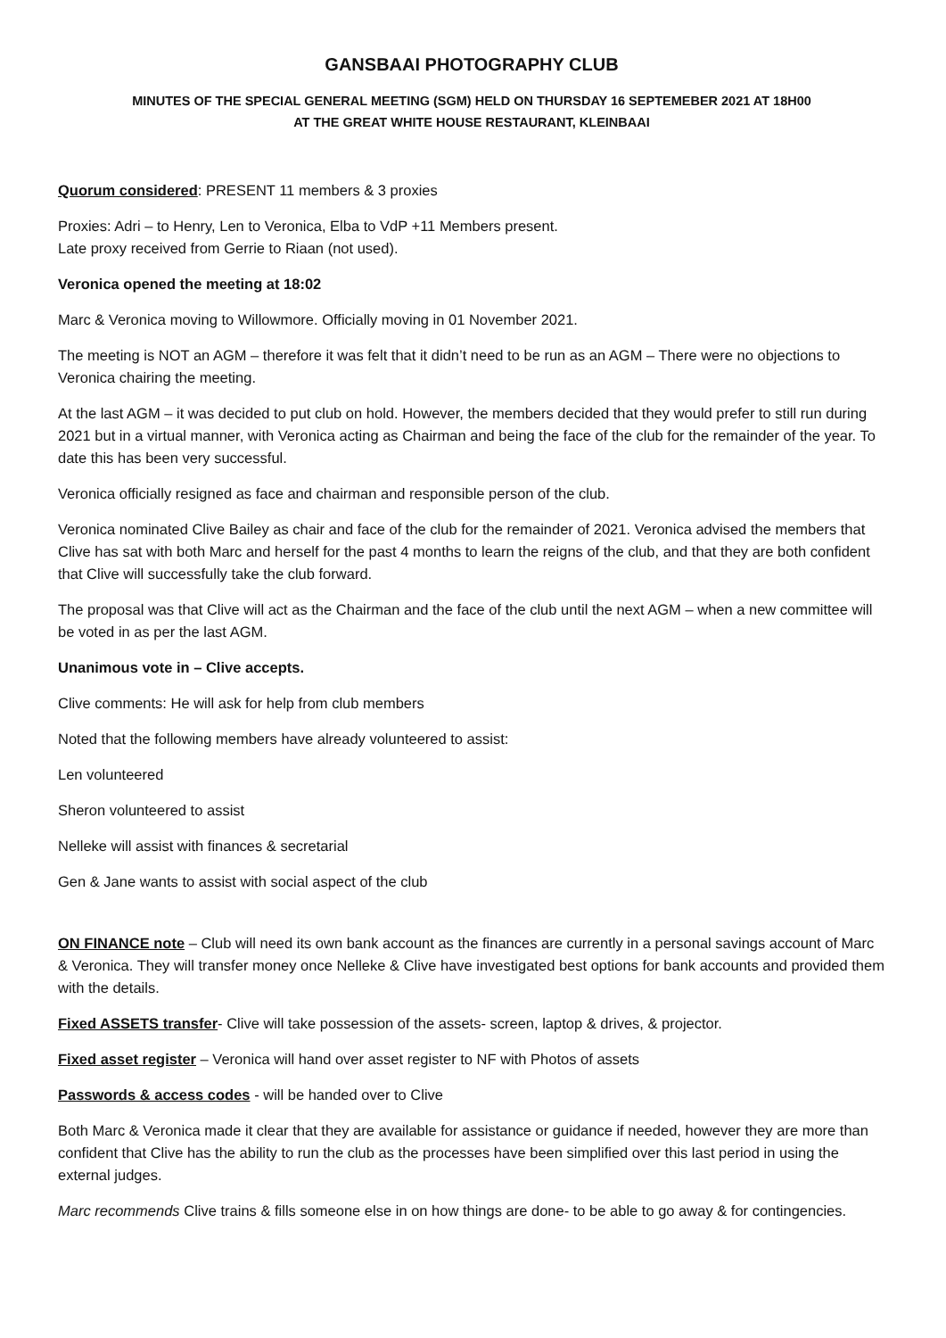GANSBAAI PHOTOGRAPHY CLUB
MINUTES OF THE SPECIAL GENERAL MEETING (SGM) HELD ON THURSDAY 16 SEPTEMEBER 2021 AT 18H00
AT THE GREAT WHITE HOUSE RESTAURANT, KLEINBAAI
Quorum considered: PRESENT 11 members & 3 proxies
Proxies: Adri – to Henry, Len to Veronica, Elba to VdP +11 Members present.
Late proxy received from Gerrie to Riaan (not used).
Veronica opened the meeting at 18:02
Marc & Veronica moving to Willowmore. Officially moving in 01 November 2021.
The meeting is NOT an AGM – therefore it was felt that it didn’t need to be run as an AGM – There were no objections to Veronica chairing the meeting.
At the last AGM – it was decided to put club on hold. However, the members decided that they would prefer to still run during 2021 but in a virtual manner, with Veronica acting as Chairman and being the face of the club for the remainder of the year. To date this has been very successful.
Veronica officially resigned as face and chairman and responsible person of the club.
Veronica nominated Clive Bailey as chair and face of the club for the remainder of 2021. Veronica advised the members that Clive has sat with both Marc and herself for the past 4 months to learn the reigns of the club, and that they are both confident that Clive will successfully take the club forward.
The proposal was that Clive will act as the Chairman and the face of the club until the next AGM – when a new committee will be voted in as per the last AGM.
Unanimous vote in – Clive accepts.
Clive comments: He will ask for help from club members
Noted that the following members have already volunteered to assist:
Len volunteered
Sheron volunteered to assist
Nelleke will assist with finances & secretarial
Gen & Jane wants to assist with social aspect of the club
ON FINANCE note – Club will need its own bank account as the finances are currently in a personal savings account of Marc & Veronica. They will transfer money once Nelleke & Clive have investigated best options for bank accounts and provided them with the details.
Fixed ASSETS transfer- Clive will take possession of the assets- screen, laptop & drives, & projector.
Fixed asset register – Veronica will hand over asset register to NF with Photos of assets
Passwords & access codes - will be handed over to Clive
Both Marc & Veronica made it clear that they are available for assistance or guidance if needed, however they are more than confident that Clive has the ability to run the club as the processes have been simplified over this last period in using the external judges.
Marc recommends Clive trains & fills someone else in on how things are done- to be able to go away & for contingencies.